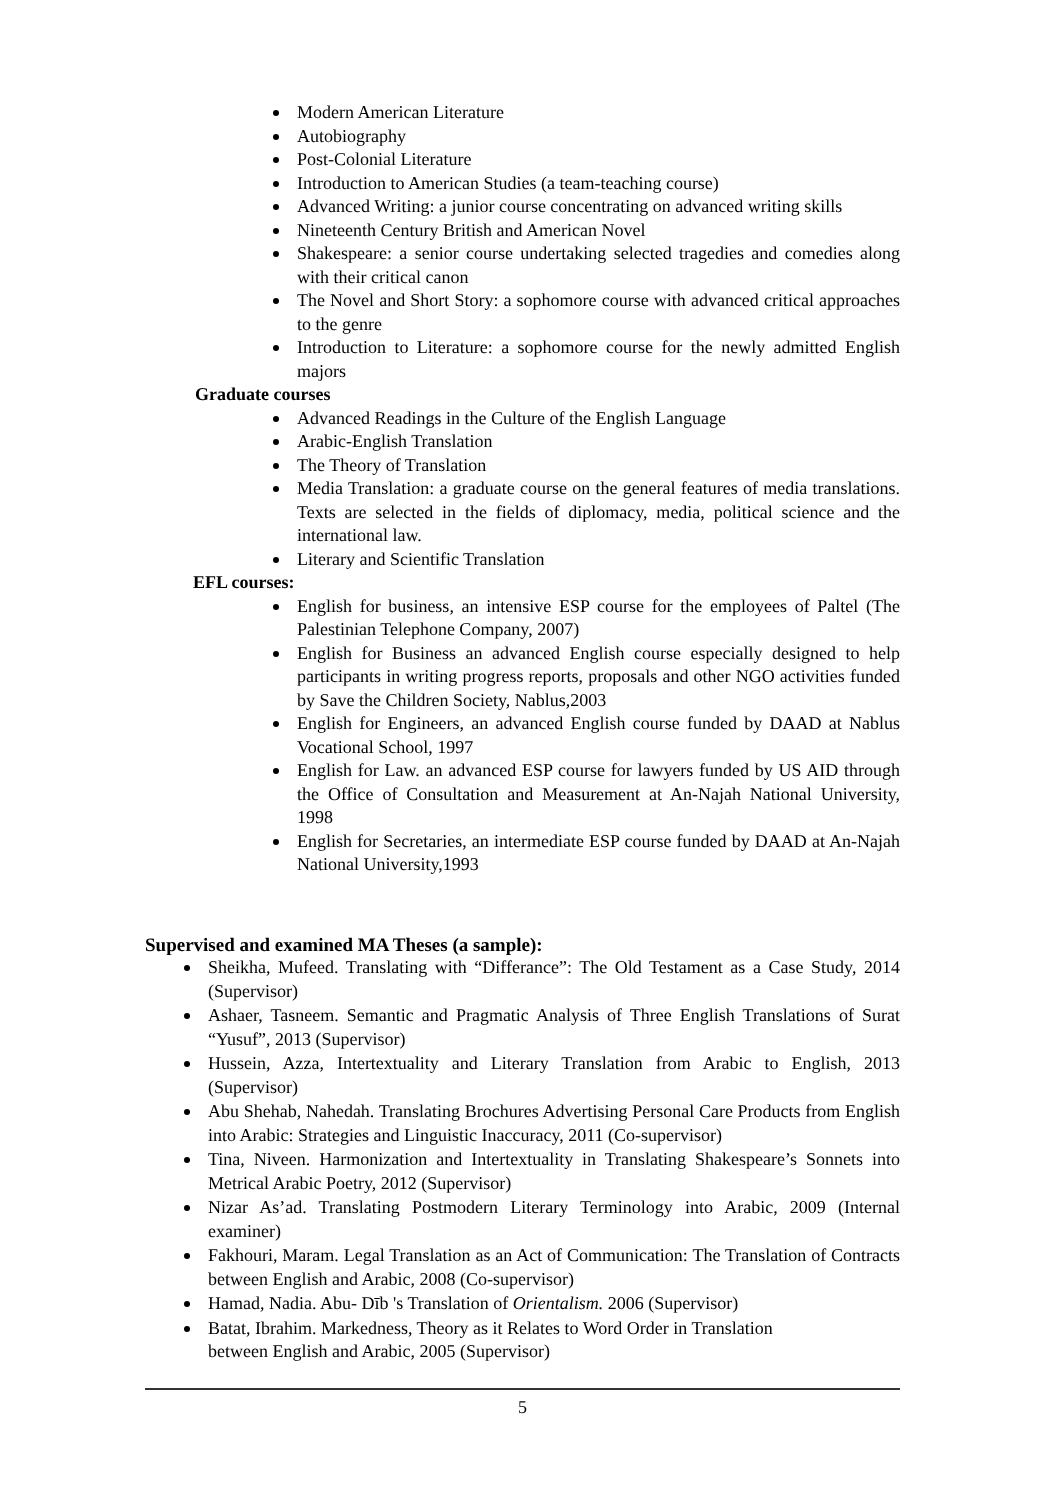Modern American Literature
Autobiography
Post-Colonial Literature
Introduction to American Studies (a team-teaching course)
Advanced Writing: a junior course concentrating on advanced writing skills
Nineteenth Century British and American Novel
Shakespeare: a senior course undertaking selected tragedies and comedies along with their critical canon
The Novel and Short Story: a sophomore course with advanced critical approaches to the genre
Introduction to Literature: a sophomore course for the newly admitted English majors
Graduate courses
Advanced Readings in the Culture of the English Language
Arabic-English Translation
The Theory of Translation
Media Translation: a graduate course on the general features of media translations. Texts are selected in the fields of diplomacy, media, political science and the international law.
Literary and Scientific Translation
EFL courses:
English for business, an intensive ESP course for the employees of Paltel (The Palestinian Telephone Company, 2007)
English for Business an advanced English course especially designed to help participants in writing progress reports, proposals and other NGO activities funded by Save the Children Society, Nablus,2003
English for Engineers, an advanced English course funded by DAAD at Nablus Vocational School, 1997
English for Law. an advanced ESP course for lawyers funded by US AID through the Office of Consultation and Measurement at An-Najah National University, 1998
English for Secretaries, an intermediate ESP course funded by DAAD at An-Najah National University,1993
Supervised and examined MA Theses (a sample):
Sheikha, Mufeed. Translating with “Differance”: The Old Testament as a Case Study, 2014 (Supervisor)
Ashaer, Tasneem. Semantic and Pragmatic Analysis of Three English Translations of Surat “Yusuf”, 2013 (Supervisor)
Hussein, Azza, Intertextuality and Literary Translation from Arabic to English, 2013 (Supervisor)
Abu Shehab, Nahedah. Translating Brochures Advertising Personal Care Products from English into Arabic: Strategies and Linguistic Inaccuracy, 2011 (Co-supervisor)
Tina, Niveen. Harmonization and Intertextuality in Translating Shakespeare’s Sonnets into Metrical Arabic Poetry, 2012 (Supervisor)
Nizar As’ad. Translating Postmodern Literary Terminology into Arabic, 2009 (Internal examiner)
Fakhouri, Maram. Legal Translation as an Act of Communication: The Translation of Contracts between English and Arabic, 2008 (Co-supervisor)
Hamad, Nadia. Abu- Dīb 's Translation of Orientalism. 2006 (Supervisor)
Batat, Ibrahim. Markedness, Theory as it Relates to Word Order in Translation
between English and Arabic, 2005 (Supervisor)
5